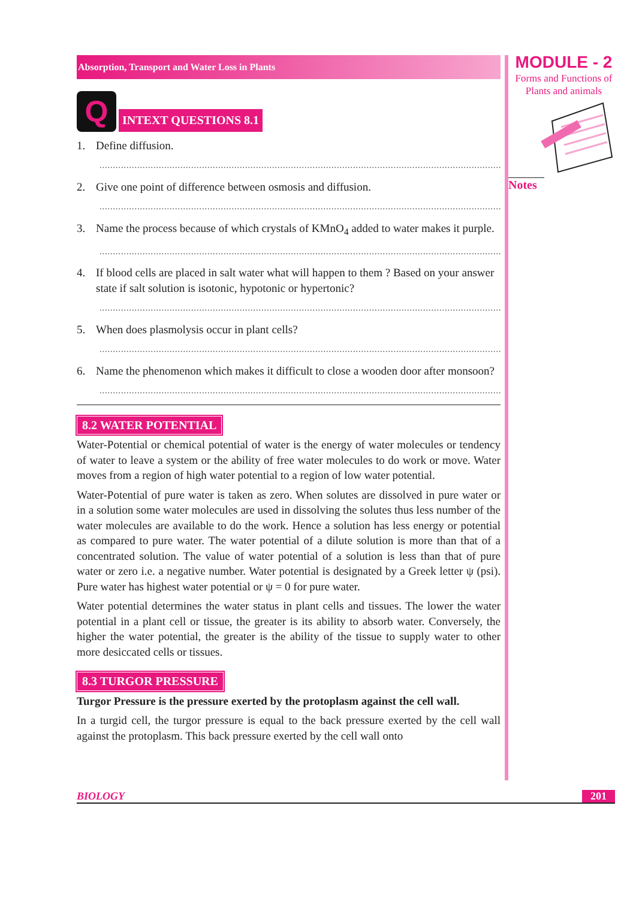Absorption, Transport and Water Loss in Plants
Q
INTEXT QUESTIONS 8.1
1. Define diffusion.
..................................................................................................................................................................
2. Give one point of difference between osmosis and diffusion.
..................................................................................................................................................................
3. Name the process because of which crystals of KMnO<sub>4</sub> added to water makes it purple.
..................................................................................................................................................................
4. If blood cells are placed in salt water what will happen to them ? Based on your answer state if salt solution is isotonic, hypotonic or hypertonic?
..................................................................................................................................................................
5. When does plasmolysis occur in plant cells?
..................................................................................................................................................................
6. Name the phenomenon which makes it difficult to close a wooden door after monsoon?
..................................................................................................................................................................
8.2 WATER POTENTIAL
Water-Potential or chemical potential of water is the energy of water molecules or tendency of water to leave a system or the ability of free water molecules to do work or move. Water moves from a region of high water potential to a region of low water potential.
Water-Potential of pure water is taken as zero. When solutes are dissolved in pure water or in a solution some water molecules are used in dissolving the solutes thus less number of the water molecules are available to do the work. Hence a solution has less energy or potential as compared to pure water. The water potential of a dilute solution is more than that of a concentrated solution. The value of water potential of a solution is less than that of pure water or zero i.e. a negative number. Water potential is designated by a Greek letter ψ (psi). Pure water has highest water potential or ψ = 0 for pure water.
Water potential determines the water status in plant cells and tissues. The lower the water potential in a plant cell or tissue, the greater is its ability to absorb water. Conversely, the higher the water potential, the greater is the ability of the tissue to supply water to other more desiccated cells or tissues.
8.3 TURGOR PRESSURE
Turgor Pressure is the pressure exerted by the protoplasm against the cell wall.
In a turgid cell, the turgor pressure is equal to the back pressure exerted by the cell wall against the protoplasm. This back pressure exerted by the cell wall onto
MODULE - 2
Forms and Functions of
Plants and animals
Notes
BIOLOGY 201